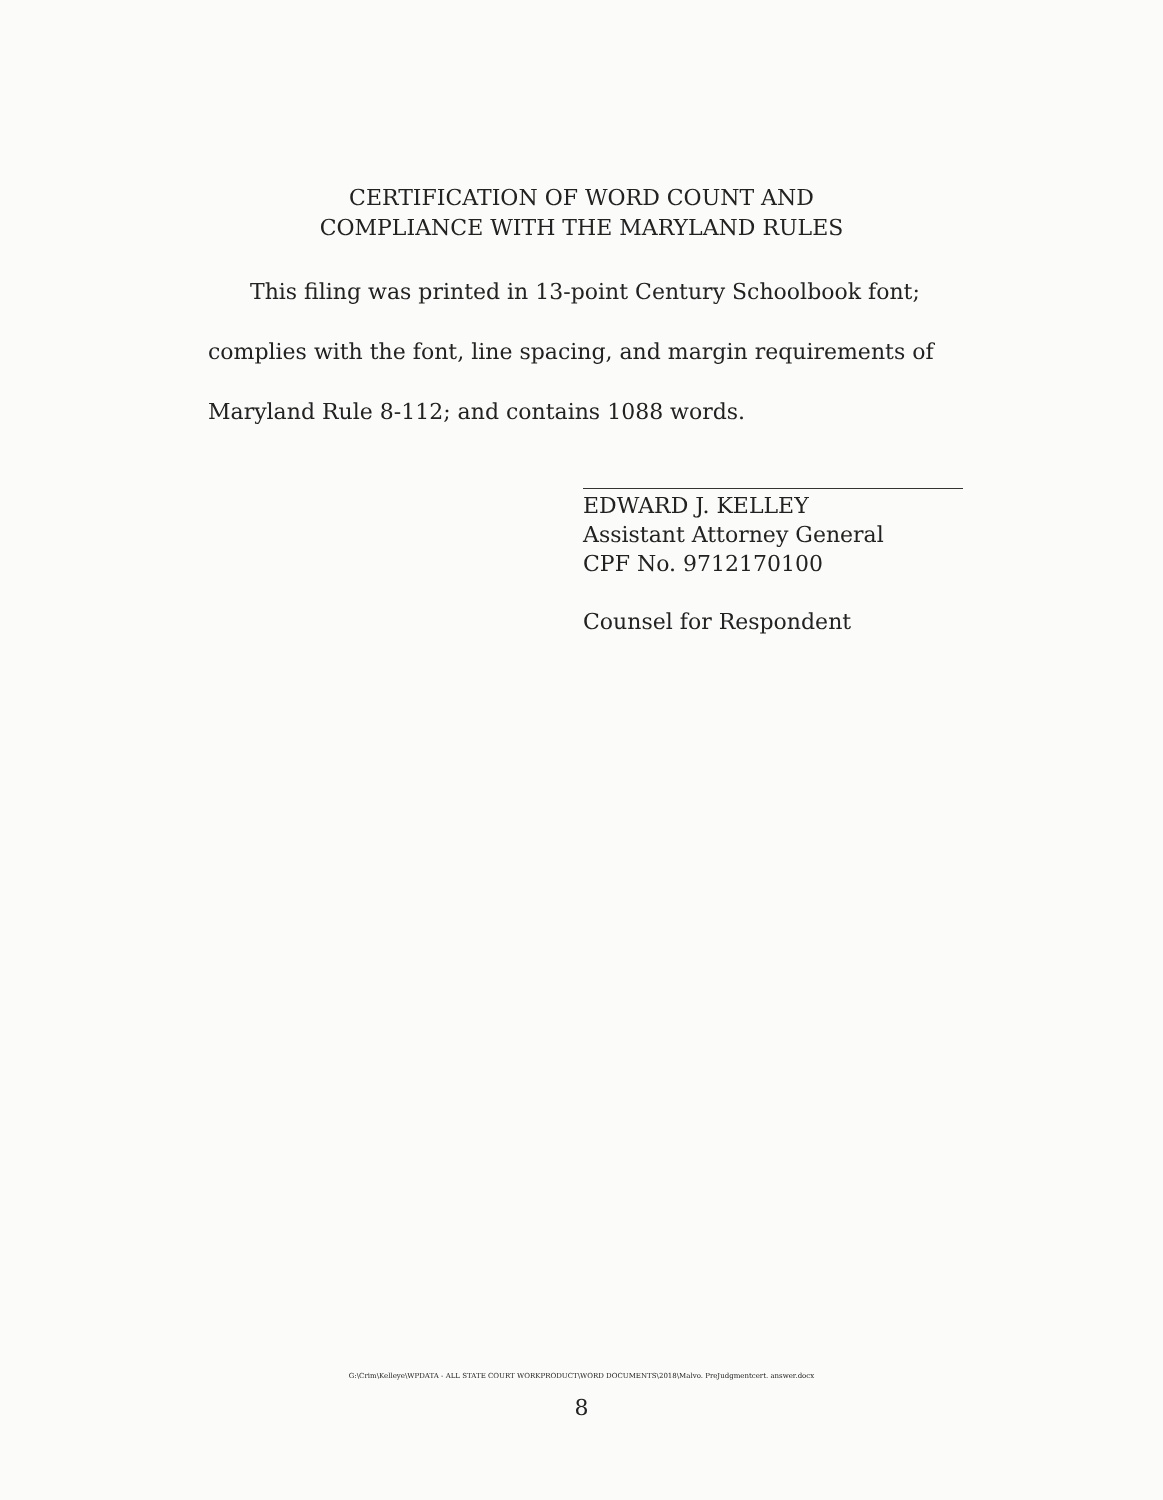CERTIFICATION OF WORD COUNT AND
COMPLIANCE WITH THE MARYLAND RULES
This filing was printed in 13-point Century Schoolbook font;
complies with the font, line spacing, and margin requirements of
Maryland Rule 8-112; and contains 1088 words.
EDWARD J. KELLEY
Assistant Attorney General
CPF No. 9712170100
Counsel for Respondent
G:\Crim\Kelleye\WPDATA - ALL STATE COURT WORKPRODUCT\WORD DOCUMENTS\2018\Malvo. PreJudgmentcert. answer.docx
8